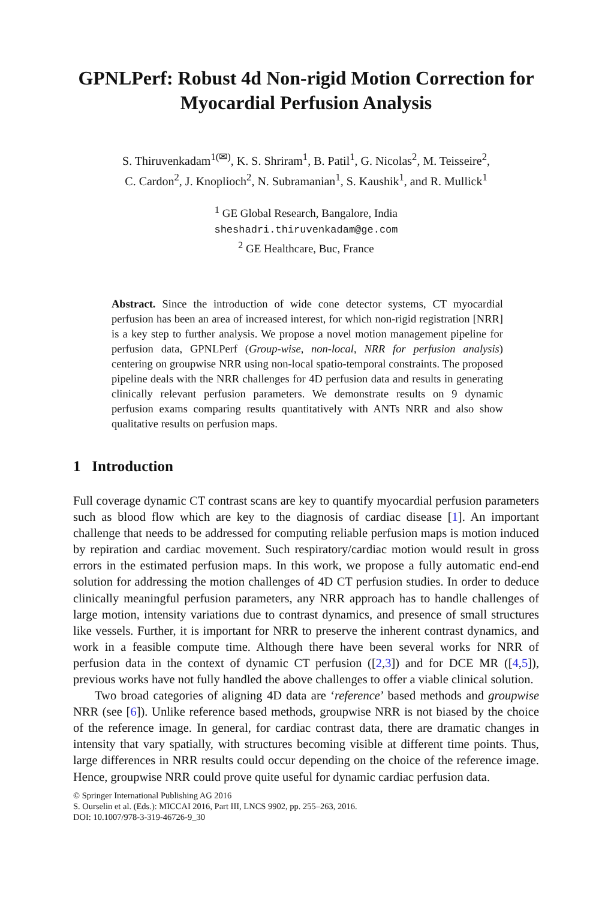GPNLPerf: Robust 4d Non-rigid Motion Correction for Myocardial Perfusion Analysis
S. Thiruvenkadam<sup>1(✉)</sup>, K. S. Shriram<sup>1</sup>, B. Patil<sup>1</sup>, G. Nicolas<sup>2</sup>, M. Teisseire<sup>2</sup>,
C. Cardon<sup>2</sup>, J. Knoplioch<sup>2</sup>, N. Subramanian<sup>1</sup>, S. Kaushik<sup>1</sup>, and R. Mullick<sup>1</sup>
<sup>1</sup> GE Global Research, Bangalore, India
sheshadri.thiruvenkadam@ge.com
<sup>2</sup> GE Healthcare, Buc, France
Abstract. Since the introduction of wide cone detector systems, CT myocardial perfusion has been an area of increased interest, for which non-rigid registration [NRR] is a key step to further analysis. We propose a novel motion management pipeline for perfusion data, GPNLPerf (Group-wise, non-local, NRR for perfusion analysis) centering on groupwise NRR using non-local spatio-temporal constraints. The proposed pipeline deals with the NRR challenges for 4D perfusion data and results in generating clinically relevant perfusion parameters. We demonstrate results on 9 dynamic perfusion exams comparing results quantitatively with ANTs NRR and also show qualitative results on perfusion maps.
1 Introduction
Full coverage dynamic CT contrast scans are key to quantify myocardial perfusion parameters such as blood flow which are key to the diagnosis of cardiac disease [1]. An important challenge that needs to be addressed for computing reliable perfusion maps is motion induced by repiration and cardiac movement. Such respiratory/cardiac motion would result in gross errors in the estimated perfusion maps. In this work, we propose a fully automatic end-end solution for addressing the motion challenges of 4D CT perfusion studies. In order to deduce clinically meaningful perfusion parameters, any NRR approach has to handle challenges of large motion, intensity variations due to contrast dynamics, and presence of small structures like vessels. Further, it is important for NRR to preserve the inherent contrast dynamics, and work in a feasible compute time. Although there have been several works for NRR of perfusion data in the context of dynamic CT perfusion ([2,3]) and for DCE MR ([4,5]), previous works have not fully handled the above challenges to offer a viable clinical solution.
Two broad categories of aligning 4D data are ‘reference’ based methods and groupwise NRR (see [6]). Unlike reference based methods, groupwise NRR is not biased by the choice of the reference image. In general, for cardiac contrast data, there are dramatic changes in intensity that vary spatially, with structures becoming visible at different time points. Thus, large differences in NRR results could occur depending on the choice of the reference image. Hence, groupwise NRR could prove quite useful for dynamic cardiac perfusion data.
© Springer International Publishing AG 2016
S. Ourselin et al. (Eds.): MICCAI 2016, Part III, LNCS 9902, pp. 255–263, 2016.
DOI: 10.1007/978-3-319-46726-9_30